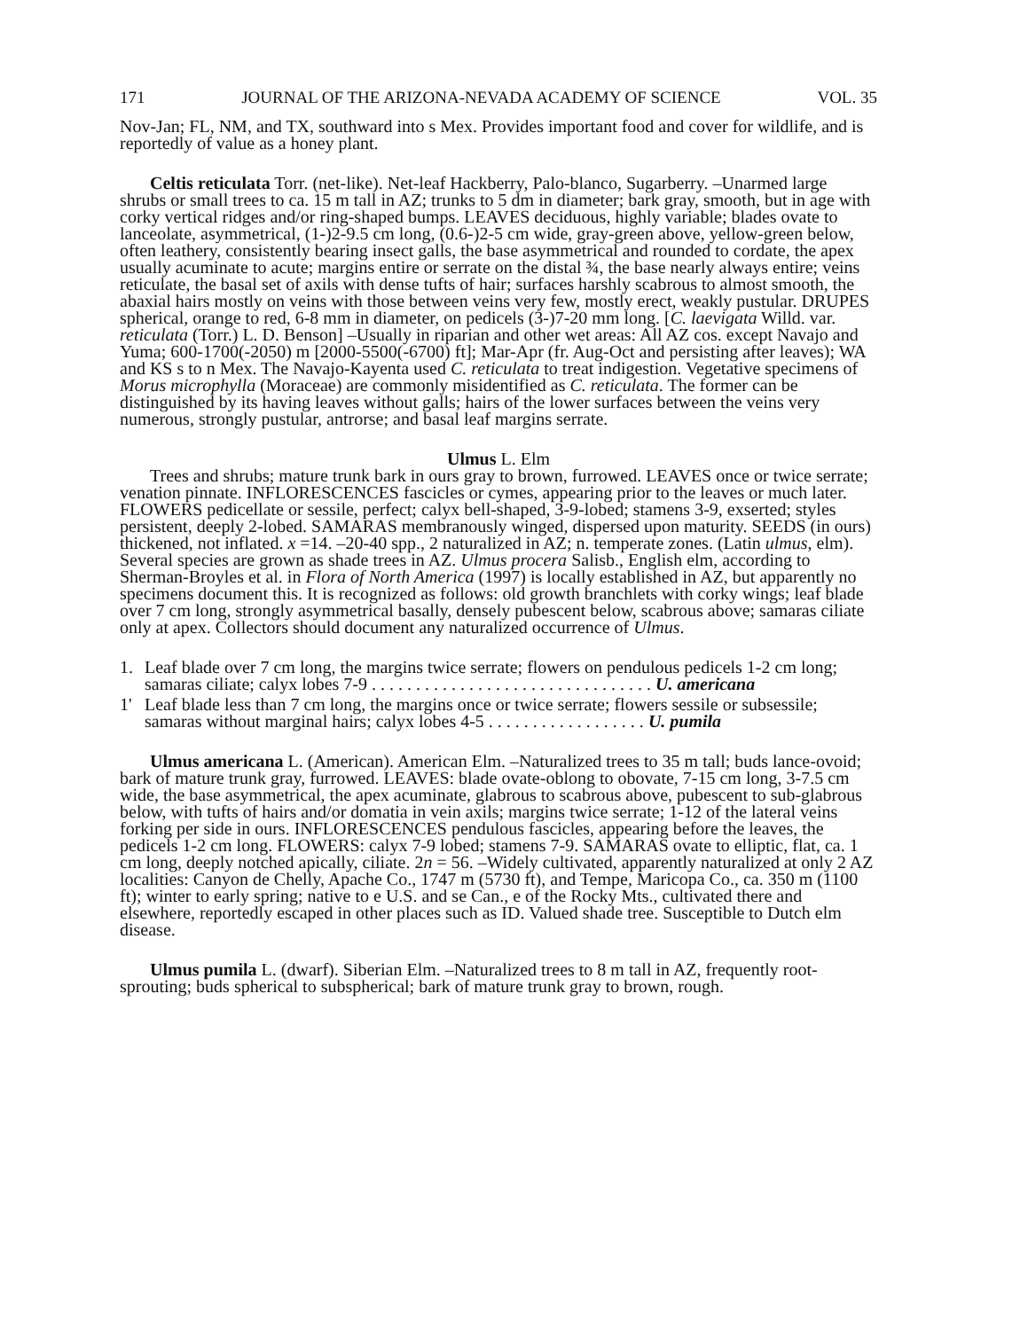171 JOURNAL OF THE ARIZONA-NEVADA ACADEMY OF SCIENCE VOL. 35
Nov-Jan; FL, NM, and TX, southward into s Mex. Provides important food and cover for wildlife, and is reportedly of value as a honey plant.
Celtis reticulata Torr. (net-like). Net-leaf Hackberry, Palo-blanco, Sugarberry. –Unarmed large shrubs or small trees to ca. 15 m tall in AZ; trunks to 5 dm in diameter; bark gray, smooth, but in age with corky vertical ridges and/or ring-shaped bumps. LEAVES deciduous, highly variable; blades ovate to lanceolate, asymmetrical, (1-)2-9.5 cm long, (0.6-)2-5 cm wide, gray-green above, yellow-green below, often leathery, consistently bearing insect galls, the base asymmetrical and rounded to cordate, the apex usually acuminate to acute; margins entire or serrate on the distal ¾, the base nearly always entire; veins reticulate, the basal set of axils with dense tufts of hair; surfaces harshly scabrous to almost smooth, the abaxial hairs mostly on veins with those between veins very few, mostly erect, weakly pustular. DRUPES spherical, orange to red, 6-8 mm in diameter, on pedicels (3-)7-20 mm long. [C. laevigata Willd. var. reticulata (Torr.) L. D. Benson] –Usually in riparian and other wet areas: All AZ cos. except Navajo and Yuma; 600-1700(-2050) m [2000-5500(-6700) ft]; Mar-Apr (fr. Aug-Oct and persisting after leaves); WA and KS s to n Mex. The Navajo-Kayenta used C. reticulata to treat indigestion. Vegetative specimens of Morus microphylla (Moraceae) are commonly misidentified as C. reticulata. The former can be distinguished by its having leaves without galls; hairs of the lower surfaces between the veins very numerous, strongly pustular, antrorse; and basal leaf margins serrate.
Ulmus L. Elm
Trees and shrubs; mature trunk bark in ours gray to brown, furrowed. LEAVES once or twice serrate; venation pinnate. INFLORESCENCES fascicles or cymes, appearing prior to the leaves or much later. FLOWERS pedicellate or sessile, perfect; calyx bell-shaped, 3-9-lobed; stamens 3-9, exserted; styles persistent, deeply 2-lobed. SAMARAS membranously winged, dispersed upon maturity. SEEDS (in ours) thickened, not inflated. x =14. –20-40 spp., 2 naturalized in AZ; n. temperate zones. (Latin ulmus, elm). Several species are grown as shade trees in AZ. Ulmus procera Salisb., English elm, according to Sherman-Broyles et al. in Flora of North America (1997) is locally established in AZ, but apparently no specimens document this. It is recognized as follows: old growth branchlets with corky wings; leaf blade over 7 cm long, strongly asymmetrical basally, densely pubescent below, scabrous above; samaras ciliate only at apex. Collectors should document any naturalized occurrence of Ulmus.
1. Leaf blade over 7 cm long, the margins twice serrate; flowers on pendulous pedicels 1-2 cm long; samaras ciliate; calyx lobes 7-9 . . . . . . . . . . . . . . . . . . . . . . . . . . . . . . . . U. americana
1' Leaf blade less than 7 cm long, the margins once or twice serrate; flowers sessile or subsessile; samaras without marginal hairs; calyx lobes 4-5 . . . . . . . . . . . . . . . . . . U. pumila
Ulmus americana L. (American). American Elm. –Naturalized trees to 35 m tall; buds lance-ovoid; bark of mature trunk gray, furrowed. LEAVES: blade ovate-oblong to obovate, 7-15 cm long, 3-7.5 cm wide, the base asymmetrical, the apex acuminate, glabrous to scabrous above, pubescent to sub-glabrous below, with tufts of hairs and/or domatia in vein axils; margins twice serrate; 1-12 of the lateral veins forking per side in ours. INFLORESCENCES pendulous fascicles, appearing before the leaves, the pedicels 1-2 cm long. FLOWERS: calyx 7-9 lobed; stamens 7-9. SAMARAS ovate to elliptic, flat, ca. 1 cm long, deeply notched apically, ciliate. 2n = 56. –Widely cultivated, apparently naturalized at only 2 AZ localities: Canyon de Chelly, Apache Co., 1747 m (5730 ft), and Tempe, Maricopa Co., ca. 350 m (1100 ft); winter to early spring; native to e U.S. and se Can., e of the Rocky Mts., cultivated there and elsewhere, reportedly escaped in other places such as ID. Valued shade tree. Susceptible to Dutch elm disease.
Ulmus pumila L. (dwarf). Siberian Elm. –Naturalized trees to 8 m tall in AZ, frequently root-sprouting; buds spherical to subspherical; bark of mature trunk gray to brown, rough.